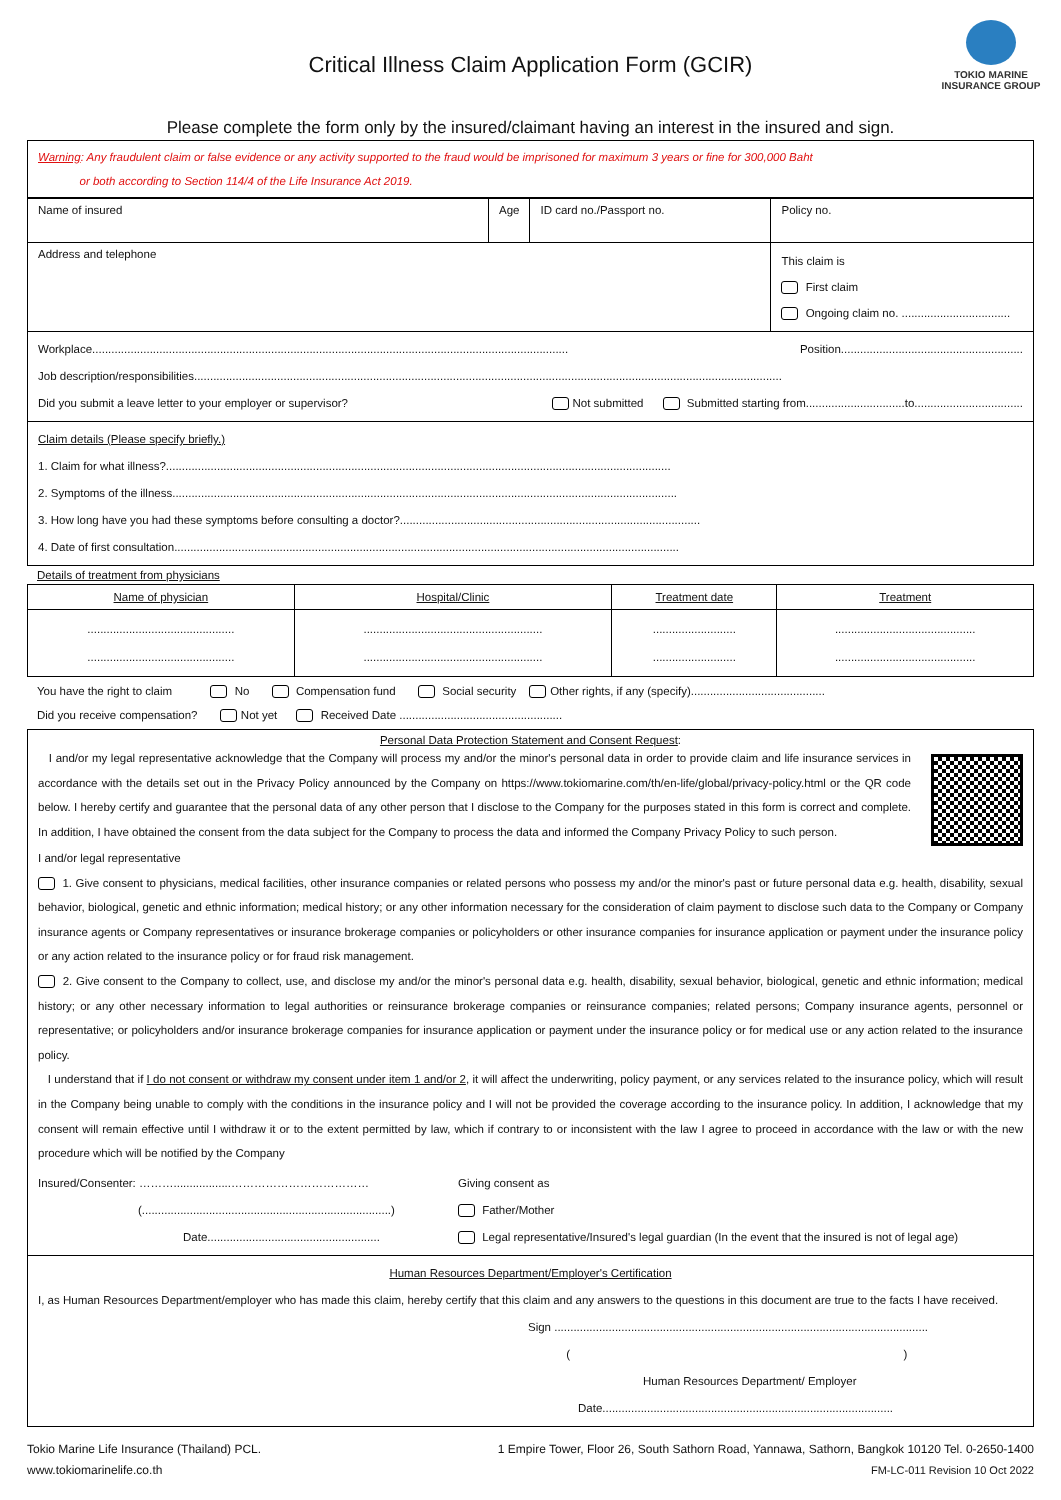TOKIO MARINE
INSURANCE GROUP
Critical Illness Claim Application Form (GCIR)
Please complete the form only by the insured/claimant having an interest in the insured and sign.
Warning: Any fraudulent claim or false evidence or any activity supported to the fraud would be imprisoned for maximum 3 years or fine for 300,000 Baht
or both according to Section 114/4 of the Life Insurance Act 2019.
| Name of insured | Age | ID card no./Passport no. | Policy no. |
| Address and telephone | | | This claim is First claim Ongoing claim no. .................................. |
Workplace..................................................................................................................................................... Position.........................................................
Job description/responsibilities........................................................................................................................................................................................
Did you submit a leave letter to your employer or supervisor? Not submitted Submitted starting from...............................to..................................
Claim details (Please specify briefly.)
1. Claim for what illness?..............................................................................................................................................................
2. Symptoms of the illness..............................................................................................................................................................
3. How long have you had these symptoms before consulting a doctor?..............................................................................................
4. Date of first consultation..............................................................................................................................................................
Details of treatment from physicians
| Name of physician | Hospital/Clinic | Treatment date | Treatment |
| --- | --- | --- | --- |
| .............................................. .............................................. | ........................................................ ........................................................ | .......................... .......................... | ............................................ ............................................ |
You have the right to claim No Compensation fund Social security Other rights, if any (specify)..........................................
Did you receive compensation? Not yet Received Date ...................................................
Personal Data Protection Statement and Consent Request:
I and/or my legal representative acknowledge that the Company will process my and/or the minor's personal data in order to provide claim and life insurance services in accordance with the details set out in the Privacy Policy announced by the Company on https://www.tokiomarine.com/th/en-life/global/privacy-policy.html or the QR code below. I hereby certify and guarantee that the personal data of any other person that I disclose to the Company for the purposes stated in this form is correct and complete. In addition, I have obtained the consent from the data subject for the Company to process the data and informed the Company Privacy Policy to such person.
I and/or legal representative
1. Give consent to physicians, medical facilities, other insurance companies or related persons who possess my and/or the minor's past or future personal data e.g. health, disability, sexual behavior, biological, genetic and ethnic information; medical history; or any other information necessary for the consideration of claim payment to disclose such data to the Company or Company insurance agents or Company representatives or insurance brokerage companies or policyholders or other insurance companies for insurance application or payment under the insurance policy or any action related to the insurance policy or for fraud risk management.
2. Give consent to the Company to collect, use, and disclose my and/or the minor's personal data e.g. health, disability, sexual behavior, biological, genetic and ethnic information; medical history; or any other necessary information to legal authorities or reinsurance brokerage companies or reinsurance companies; related persons; Company insurance agents, personnel or representative; or policyholders and/or insurance brokerage companies for insurance application or payment under the insurance policy or for medical use or any action related to the insurance policy.
I understand that if I do not consent or withdraw my consent under item 1 and/or 2, it will affect the underwriting, policy payment, or any services related to the insurance policy, which will result in the Company being unable to comply with the conditions in the insurance policy and I will not be provided the coverage according to the insurance policy. In addition, I acknowledge that my consent will remain effective until I withdraw it or to the extent permitted by law, which if contrary to or inconsistent with the law I agree to proceed in accordance with the law or with the new procedure which will be notified by the Company
Insured/Consenter: ………..................………………………………
(..............................................................................)
Date......................................................
Giving consent as
Father/Mother
Legal representative/Insured's legal guardian (In the event that the insured is not of legal age)
Human Resources Department/Employer's Certification
I, as Human Resources Department/employer who has made this claim, hereby certify that this claim and any answers to the questions in this document are true to the facts I have received.
Sign .....................................................................................................................
( )
Human Resources Department/ Employer
Date...........................................................................................
Tokio Marine Life Insurance (Thailand) PCL. 1 Empire Tower, Floor 26, South Sathorn Road, Yannawa, Sathorn, Bangkok 10120 Tel. 0-2650-1400
www.tokiomarinelife.co.th FM-LC-011 Revision 10 Oct 2022